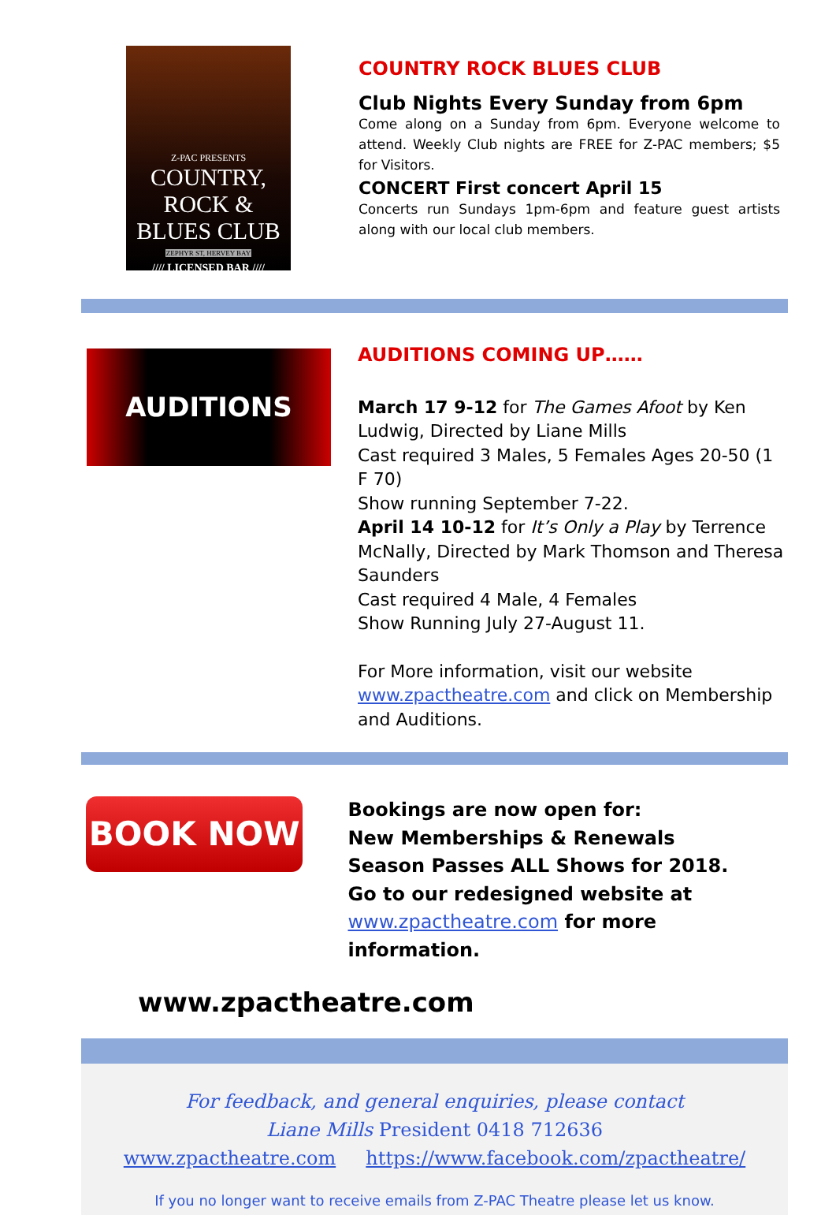Z-PAC PRESENTS
COUNTRY, ROCK & BLUES CLUB
ZEPHYR ST, HERVEY BAY
//// LICENSED BAR ////
COUNTRY ROCK BLUES CLUB
Club Nights Every Sunday from 6pm
Come along on a Sunday from 6pm. Everyone welcome to attend. Weekly Club nights are FREE for Z-PAC members; $5 for Visitors.
CONCERT First concert April 15
Concerts run Sundays 1pm-6pm and feature guest artists along with our local club members.
AUDITIONS
AUDITIONS COMING UP……
March 17 9-12 for The Games Afoot by Ken Ludwig, Directed by Liane Mills
Cast required 3 Males, 5 Females Ages 20-50 (1 F 70)
Show running September 7-22.
April 14 10-12 for It’s Only a Play by Terrence McNally, Directed by Mark Thomson and Theresa Saunders
Cast required 4 Male, 4 Females
Show Running July 27-August 11.
For More information, visit our website www.zpactheatre.com and click on Membership and Auditions.
BOOK NOW
Bookings are now open for:
New Memberships & Renewals
Season Passes ALL Shows for 2018.
Go to our redesigned website at
www.zpactheatre.com for more information.
www.zpactheatre.com
For feedback, and general enquiries, please contact
Liane Mills President 0418 712636
www.zpactheatre.com https://www.facebook.com/zpactheatre/
If you no longer want to receive emails from Z-PAC Theatre please let us know.